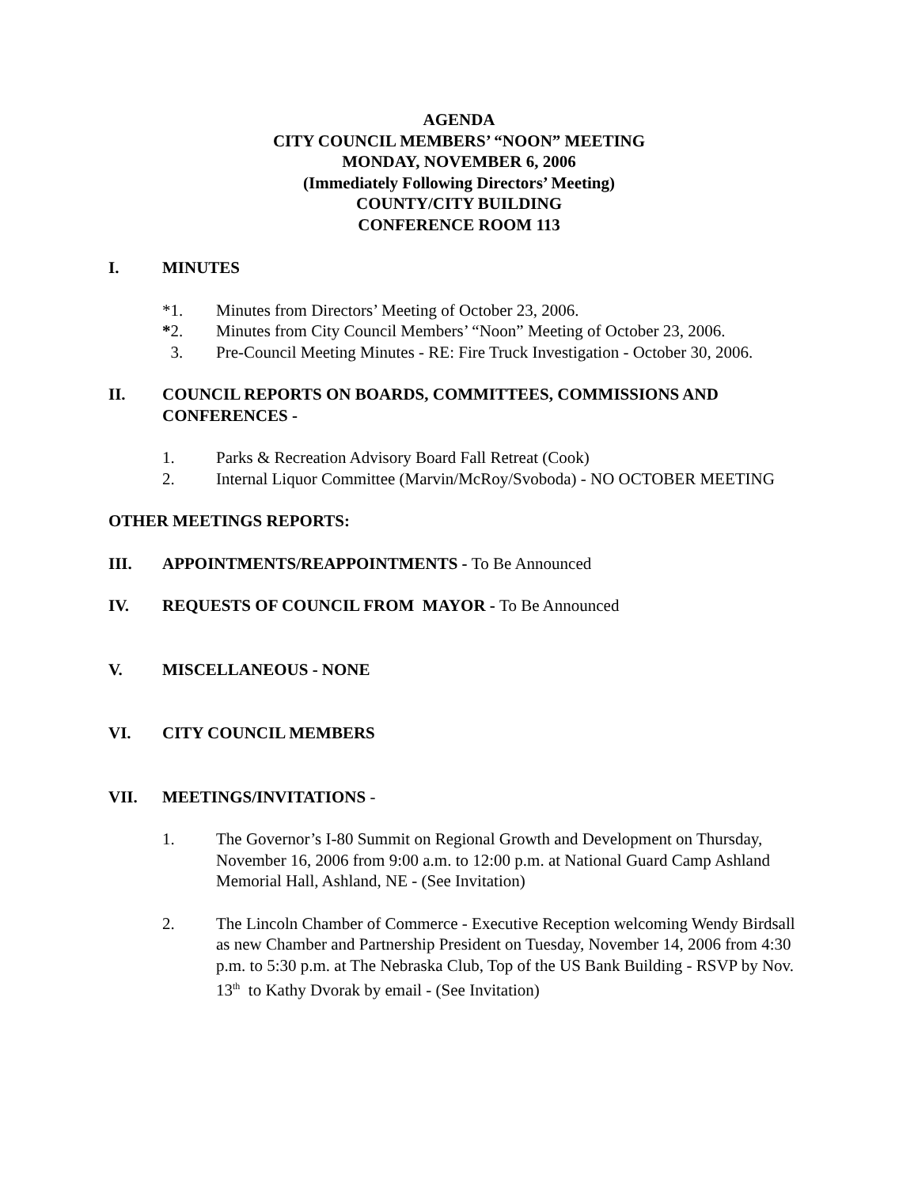AGENDA
CITY COUNCIL MEMBERS’ “NOON” MEETING
MONDAY, NOVEMBER 6, 2006
(Immediately Following Directors’ Meeting)
COUNTY/CITY BUILDING
CONFERENCE ROOM 113
I. MINUTES
*1. Minutes from Directors’ Meeting of October 23, 2006.
*2. Minutes from City Council Members’ “Noon” Meeting of October 23, 2006.
3. Pre-Council Meeting Minutes - RE: Fire Truck Investigation - October 30, 2006.
II. COUNCIL REPORTS ON BOARDS, COMMITTEES, COMMISSIONS AND CONFERENCES -
1. Parks & Recreation Advisory Board Fall Retreat (Cook)
2. Internal Liquor Committee (Marvin/McRoy/Svoboda) - NO OCTOBER MEETING
OTHER MEETINGS REPORTS:
III. APPOINTMENTS/REAPPOINTMENTS - To Be Announced
IV. REQUESTS OF COUNCIL FROM MAYOR - To Be Announced
V. MISCELLANEOUS - NONE
VI. CITY COUNCIL MEMBERS
VII. MEETINGS/INVITATIONS -
1. The Governor’s I-80 Summit on Regional Growth and Development on Thursday, November 16, 2006 from 9:00 a.m. to 12:00 p.m. at National Guard Camp Ashland Memorial Hall, Ashland, NE - (See Invitation)
2. The Lincoln Chamber of Commerce - Executive Reception welcoming Wendy Birdsall as new Chamber and Partnership President on Tuesday, November 14, 2006 from 4:30 p.m. to 5:30 p.m. at The Nebraska Club, Top of the US Bank Building - RSVP by Nov. 13<sup>th</sup> to Kathy Dvorak by email - (See Invitation)